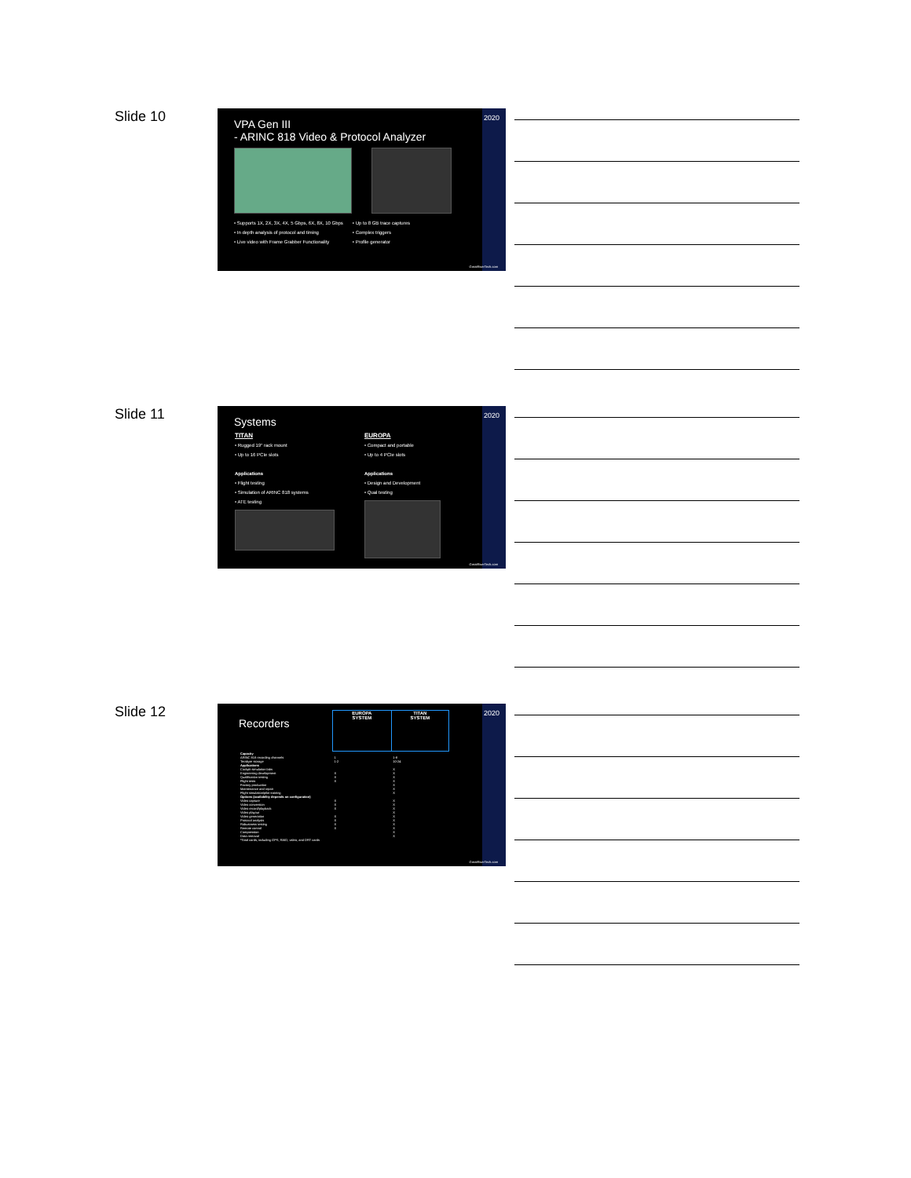Slide 10
2020
VPA Gen III
- ARINC 818 Video & Protocol Analyzer
• Supports 1X, 2X, 3X, 4X, 5 Gbps, 6X, 8X, 10 Gbps
• In depth analysis of protocol and timing
• Live video with Frame Grabber Functionality
• Up to 8 GB trace captures
• Complex triggers
• Profile generator
GreatRiverTech.com
Slide 11
2020
Systems
TITAN
• Rugged 19" rack mount
• Up to 16 PCIe slots
Applications
• Flight testing
• Simulation of ARINC 818 systems
• ATE testing
EUROPA
• Compact and portable
• Up to 4 PCIe slots
Applications
• Design and Development
• Qual testing
GreatRiverTech.com
Slide 12
2020
Recorders
| | EUROPA SYSTEM | TITAN SYSTEM |
| Capacity | | |
| ARINC 818 recording channels | 1 | 1-8 |
| Terabyte storage | 1-2 | 10-24 |
| Applications | | |
| Cockpit simulation labs | | X |
| Engineering development | X | X |
| Qualification testing | X | X |
| Flight tests | X | X |
| Factory production | | X |
| Maintenance and repair | | X |
| Flight simulation/pilot training | | X |
| Options (availability depends on configuration) | | |
| Video capture | X | X |
| Video conversion | X | X |
| Video record/playback | X | X |
| Video playout | | X |
| Video generation | X | X |
| Protocol analysis | X | X |
| Robustness testing | X | X |
| Remote control | X | X |
| Compression | | X |
| Data removal | | X |
| *Total cards, including GPS, RAID, video, and DRT cards | | |
GreatRiverTech.com